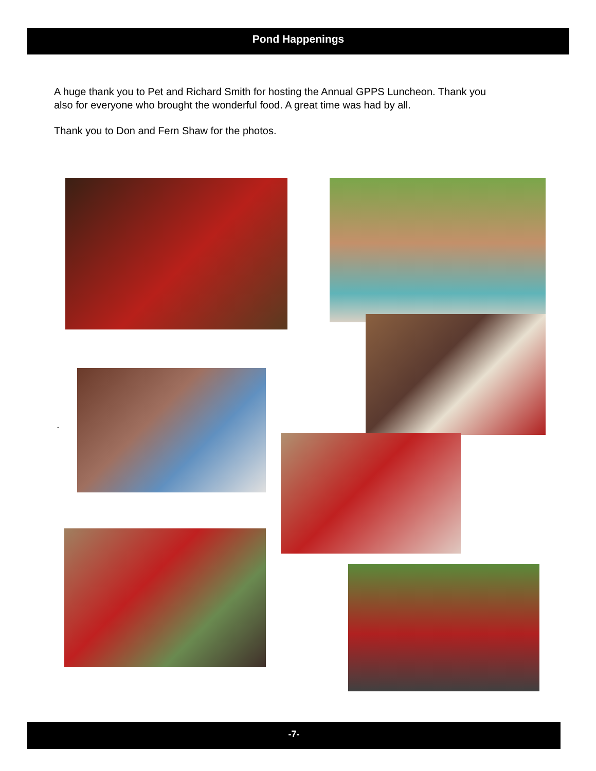Pond Happenings
A huge thank you to Pet and Richard Smith for hosting the Annual GPPS Luncheon. Thank you also for everyone who brought the wonderful food. A great time was had by all.
Thank you to Don and Fern Shaw for the photos.
.
-7-